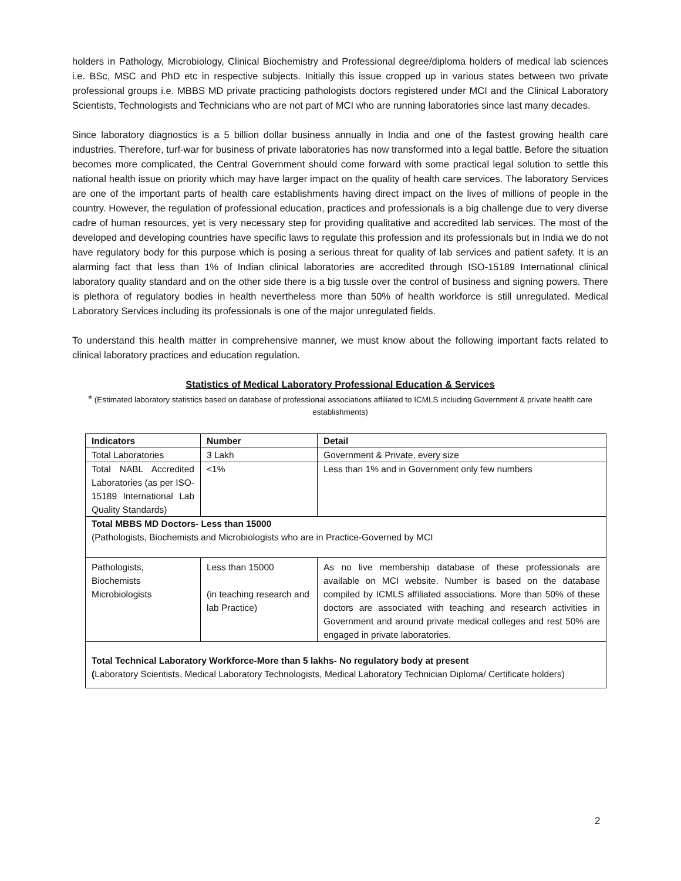holders in Pathology, Microbiology, Clinical Biochemistry and Professional degree/diploma holders of medical lab sciences i.e. BSc, MSC and PhD etc in respective subjects. Initially this issue cropped up in various states between two private professional groups i.e. MBBS MD private practicing pathologists doctors registered under MCI and the Clinical Laboratory Scientists, Technologists and Technicians who are not part of MCI who are running laboratories since last many decades.
Since laboratory diagnostics is a 5 billion dollar business annually in India and one of the fastest growing health care industries. Therefore, turf-war for business of private laboratories has now transformed into a legal battle. Before the situation becomes more complicated, the Central Government should come forward with some practical legal solution to settle this national health issue on priority which may have larger impact on the quality of health care services. The laboratory Services are one of the important parts of health care establishments having direct impact on the lives of millions of people in the country. However, the regulation of professional education, practices and professionals is a big challenge due to very diverse cadre of human resources, yet is very necessary step for providing qualitative and accredited lab services. The most of the developed and developing countries have specific laws to regulate this profession and its professionals but in India we do not have regulatory body for this purpose which is posing a serious threat for quality of lab services and patient safety. It is an alarming fact that less than 1% of Indian clinical laboratories are accredited through ISO-15189 International clinical laboratory quality standard and on the other side there is a big tussle over the control of business and signing powers. There is plethora of regulatory bodies in health nevertheless more than 50% of health workforce is still unregulated. Medical Laboratory Services including its professionals is one of the major unregulated fields.
To understand this health matter in comprehensive manner, we must know about the following important facts related to clinical laboratory practices and education regulation.
Statistics of Medical Laboratory Professional Education & Services
* (Estimated laboratory statistics based on database of professional associations affiliated to ICMLS including Government & private health care establishments)
| Indicators | Number | Detail |
| --- | --- | --- |
| Total Laboratories | 3 Lakh | Government & Private, every size |
| Total NABL Accredited Laboratories (as per ISO-15189 International Lab Quality Standards) | <1% | Less than 1% and in Government only few numbers |
| Total MBBS MD Doctors- Less than 15000 (Pathologists, Biochemists and Microbiologists who are in Practice-Governed by MCI | | |
| Pathologists, Biochemists Microbiologists | Less than 15000 (in teaching research and lab Practice) | As no live membership database of these professionals are available on MCI website. Number is based on the database compiled by ICMLS affiliated associations. More than 50% of these doctors are associated with teaching and research activities in Government and around private medical colleges and rest 50% are engaged in private laboratories. |
| Total Technical Laboratory Workforce-More than 5 lakhs- No regulatory body at present ( Laboratory Scientists, Medical Laboratory Technologists, Medical Laboratory Technician Diploma/ Certificate holders) | | |
2